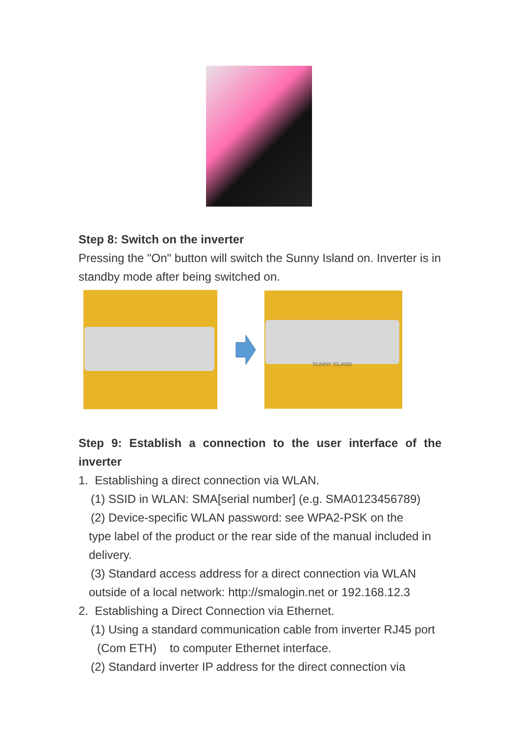Step 8: Switch on the inverter
Pressing the "On" button will switch the Sunny Island on. Inverter is in standby mode after being switched on.
SUNNY ISLAND
Step 9: Establish a connection to the user interface of the inverter
1. Establishing a direct connection via WLAN.
(1) SSID in WLAN: SMA[serial number] (e.g. SMA0123456789)
(2) Device-specific WLAN password: see WPA2-PSK on the
type label of the product or the rear side of the manual included in delivery.
(3) Standard access address for a direct connection via WLAN
outside of a local network: http://smalogin.net or 192.168.12.3
2. Establishing a Direct Connection via Ethernet.
(1) Using a standard communication cable from inverter RJ45 port
(Com ETH) to computer Ethernet interface.
(2) Standard inverter IP address for the direct connection via